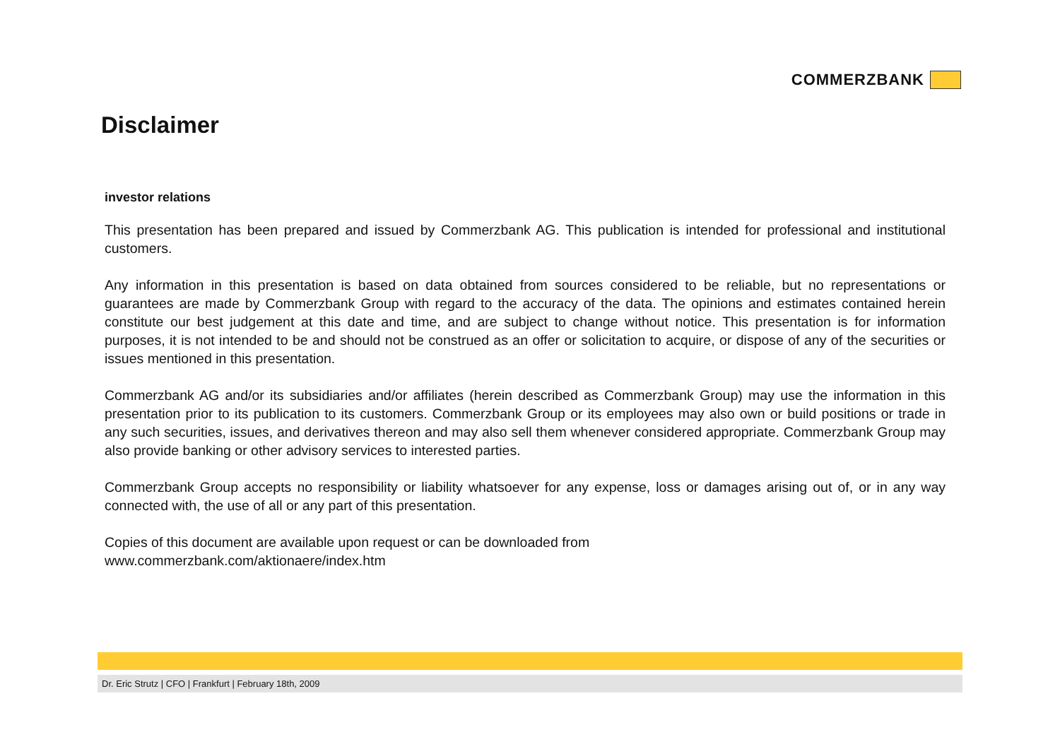COMMERZBANK
Disclaimer
investor relations
This presentation has been prepared and issued by Commerzbank AG. This publication is intended for professional and institutional customers.
Any information in this presentation is based on data obtained from sources considered to be reliable, but no representations or guarantees are made by Commerzbank Group with regard to the accuracy of the data. The opinions and estimates contained herein constitute our best judgement at this date and time, and are subject to change without notice. This presentation is for information purposes, it is not intended to be and should not be construed as an offer or solicitation to acquire, or dispose of any of the securities or issues mentioned in this presentation.
Commerzbank AG and/or its subsidiaries and/or affiliates (herein described as Commerzbank Group) may use the information in this presentation prior to its publication to its customers. Commerzbank Group or its employees may also own or build positions or trade in any such securities, issues, and derivatives thereon and may also sell them whenever considered appropriate. Commerzbank Group may also provide banking or other advisory services to interested parties.
Commerzbank Group accepts no responsibility or liability whatsoever for any expense, loss or damages arising out of, or in any way connected with, the use of all or any part of this presentation.
Copies of this document are available upon request or can be downloaded from
www.commerzbank.com/aktionaere/index.htm
Dr. Eric Strutz | CFO | Frankfurt | February 18th, 2009